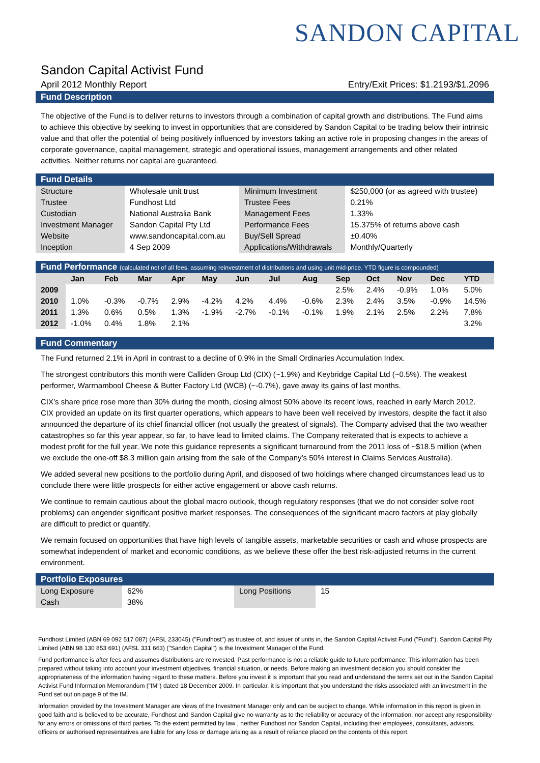SANDON CAPITAL
Sandon Capital Activist Fund
April 2012 Monthly Report Entry/Exit Prices: $1.2193/$1.2096
Fund Description
The objective of the Fund is to deliver returns to investors through a combination of capital growth and distributions. The Fund aims to achieve this objective by seeking to invest in opportunities that are considered by Sandon Capital to be trading below their intrinsic value and that offer the potential of being positively influenced by investors taking an active role in proposing changes in the areas of corporate governance, capital management, strategic and operational issues, management arrangements and other related activities. Neither returns nor capital are guaranteed.
Fund Details
| Structure | Wholesale unit trust | Minimum Investment | $250,000 (or as agreed with trustee) |
| Trustee | Fundhost Ltd | Trustee Fees | 0.21% |
| Custodian | National Australia Bank | Management Fees | 1.33% |
| Investment Manager | Sandon Capital Pty Ltd | Performance Fees | 15.375% of returns above cash |
| Website | www.sandoncapital.com.au | Buy/Sell Spread | ±0.40% |
| Inception | 4 Sep 2009 | Applications/Withdrawals | Monthly/Quarterly |
Fund Performance (calculated net of all fees, assuming reinvestment of distributions and using unit mid-price. YTD figure is compounded)
| | Jan | Feb | Mar | Apr | May | Jun | Jul | Aug | Sep | Oct | Nov | Dec | YTD |
| --- | --- | --- | --- | --- | --- | --- | --- | --- | --- | --- | --- | --- | --- |
| 2009 | | | | | | | | | 2.5% | 2.4% | -0.9% | 1.0% | 5.0% |
| 2010 | 1.0% | -0.3% | -0.7% | 2.9% | -4.2% | 4.2% | 4.4% | -0.6% | 2.3% | 2.4% | 3.5% | -0.9% | 14.5% |
| 2011 | 1.3% | 0.6% | 0.5% | 1.3% | -1.9% | -2.7% | -0.1% | -0.1% | 1.9% | 2.1% | 2.5% | 2.2% | 7.8% |
| 2012 | -1.0% | 0.4% | 1.8% | 2.1% | | | | | | | | | 3.2% |
Fund Commentary
The Fund returned 2.1% in April in contrast to a decline of 0.9% in the Small Ordinaries Accumulation Index.
The strongest contributors this month were Calliden Group Ltd (CIX) (~1.9%) and Keybridge Capital Ltd (~0.5%). The weakest performer, Warrnambool Cheese & Butter Factory Ltd (WCB) (~-0.7%), gave away its gains of last months.
CIX’s share price rose more than 30% during the month, closing almost 50% above its recent lows, reached in early March 2012. CIX provided an update on its first quarter operations, which appears to have been well received by investors, despite the fact it also announced the departure of its chief financial officer (not usually the greatest of signals). The Company advised that the two weather catastrophes so far this year appear, so far, to have lead to limited claims. The Company reiterated that is expects to achieve a modest profit for the full year. We note this guidance represents a significant turnaround from the 2011 loss of ~$18.5 million (when we exclude the one-off $8.3 million gain arising from the sale of the Company’s 50% interest in Claims Services Australia).
We added several new positions to the portfolio during April, and disposed of two holdings where changed circumstances lead us to conclude there were little prospects for either active engagement or above cash returns.
We continue to remain cautious about the global macro outlook, though regulatory responses (that we do not consider solve root problems) can engender significant positive market responses. The consequences of the significant macro factors at play globally are difficult to predict or quantify.
We remain focused on opportunities that have high levels of tangible assets, marketable securities or cash and whose prospects are somewhat independent of market and economic conditions, as we believe these offer the best risk-adjusted returns in the current environment.
Portfolio Exposures
| Long Exposure | 62% | Long Positions | 15 |
| Cash | 38% | | |
Fundhost Limited (ABN 69 092 517 087) (AFSL 233045) ("Fundhost") as trustee of, and issuer of units in, the Sandon Capital Activist Fund ("Fund"). Sandon Capital Pty Limited (ABN 98 130 853 691) (AFSL 331 663) ("Sandon Capital") is the Investment Manager of the Fund.
Fund performance is after fees and assumes distributions are reinvested. Past performance is not a reliable guide to future performance. This information has been prepared without taking into account your investment objectives, financial situation, or needs. Before making an investment decision you should consider the appropriateness of the information having regard to these matters. Before you invest it is important that you read and understand the terms set out in the Sandon Capital Activist Fund Information Memorandum ("IM") dated 18 December 2009. In particular, it is important that you understand the risks associated with an investment in the Fund set out on page 9 of the IM.
Information provided by the Investment Manager are views of the Investment Manager only and can be subject to change. While information in this report is given in good faith and is believed to be accurate, Fundhost and Sandon Capital give no warranty as to the reliability or accuracy of the information, nor accept any responsibility for any errors or omissions of third parties. To the extent permitted by law , neither Fundhost nor Sandon Capital, including their employees, consultants, advisors, officers or authorised representatives are liable for any loss or damage arising as a result of reliance placed on the contents of this report.